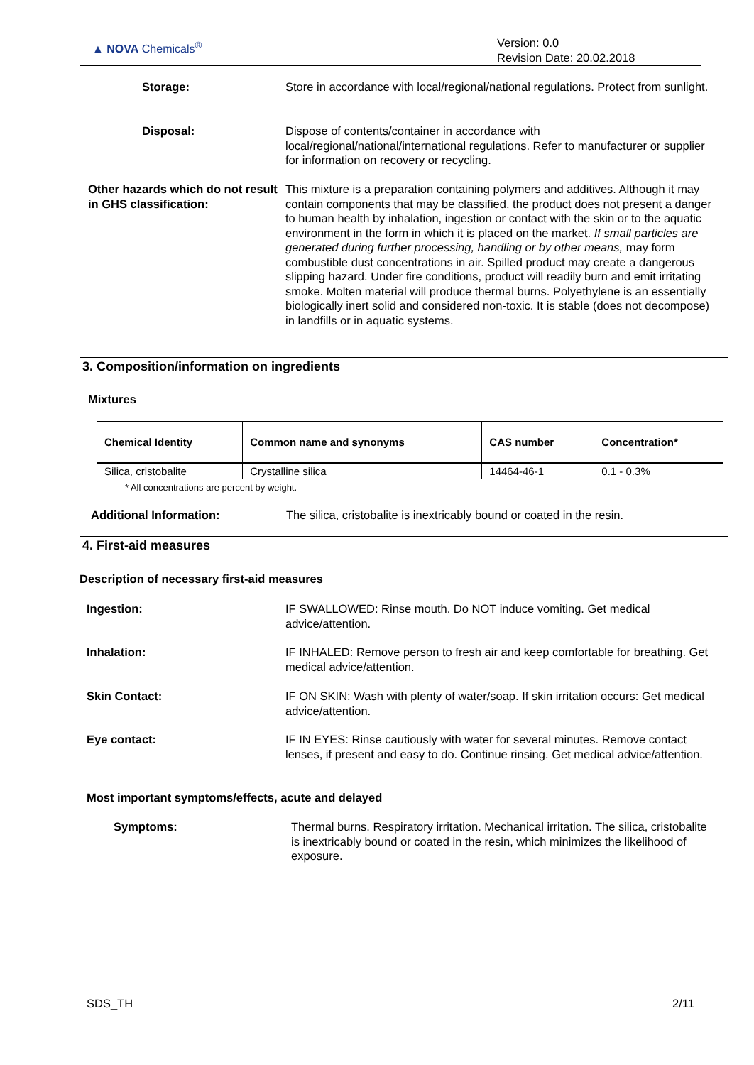▲ NOVA Chemicals<sup>®</sup>
Version: 0.0
Revision Date: 20.02.2018
Storage: Store in accordance with local/regional/national regulations. Protect from sunlight.
Disposal: Dispose of contents/container in accordance with local/regional/national/international regulations. Refer to manufacturer or supplier for information on recovery or recycling.
Other hazards which do not result in GHS classification:
This mixture is a preparation containing polymers and additives. Although it may contain components that may be classified, the product does not present a danger to human health by inhalation, ingestion or contact with the skin or to the aquatic environment in the form in which it is placed on the market. If small particles are generated during further processing, handling or by other means, may form combustible dust concentrations in air. Spilled product may create a dangerous slipping hazard. Under fire conditions, product will readily burn and emit irritating smoke. Molten material will produce thermal burns. Polyethylene is an essentially biologically inert solid and considered non-toxic. It is stable (does not decompose) in landfills or in aquatic systems.
3. Composition/information on ingredients
Mixtures
| Chemical Identity | Common name and synonyms | CAS number | Concentration* |
| --- | --- | --- | --- |
| Silica, cristobalite | Crystalline silica | 14464-46-1 | 0.1 - 0.3% |
* All concentrations are percent by weight.
Additional Information: The silica, cristobalite is inextricably bound or coated in the resin.
4. First-aid measures
Description of necessary first-aid measures
Ingestion: IF SWALLOWED: Rinse mouth. Do NOT induce vomiting. Get medical advice/attention.
Inhalation: IF INHALED: Remove person to fresh air and keep comfortable for breathing. Get medical advice/attention.
Skin Contact: IF ON SKIN: Wash with plenty of water/soap. If skin irritation occurs: Get medical advice/attention.
Eye contact: IF IN EYES: Rinse cautiously with water for several minutes. Remove contact lenses, if present and easy to do. Continue rinsing. Get medical advice/attention.
Most important symptoms/effects, acute and delayed
Symptoms: Thermal burns. Respiratory irritation. Mechanical irritation. The silica, cristobalite is inextricably bound or coated in the resin, which minimizes the likelihood of exposure.
SDS_TH 2/11